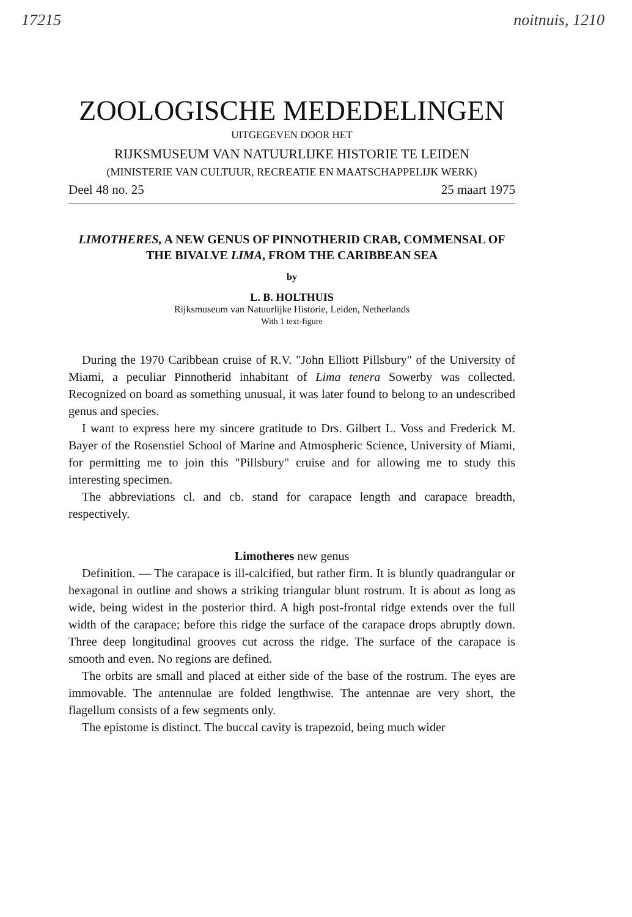17215 noitnuis, 1210
ZOOLOGISCHE MEDEDELINGEN
UITGEGEVEN DOOR HET
RIJKSMUSEUM VAN NATUURLIJKE HISTORIE TE LEIDEN
(MINISTERIE VAN CULTUUR, RECREATIE EN MAATSCHAPPELIJK WERK)
Deel 48 no. 25 25 maart 1975
LIMOTHERES, A NEW GENUS OF PINNOTHERID CRAB, COMMENSAL OF THE BIVALVE LIMA, FROM THE CARIBBEAN SEA
by
L. B. HOLTHUIS
Rijksmuseum van Natuurlijke Historie, Leiden, Netherlands
With 1 text-figure
During the 1970 Caribbean cruise of R.V. "John Elliott Pillsbury" of the University of Miami, a peculiar Pinnotherid inhabitant of Lima tenera Sowerby was collected. Recognized on board as something unusual, it was later found to belong to an undescribed genus and species.
I want to express here my sincere gratitude to Drs. Gilbert L. Voss and Frederick M. Bayer of the Rosenstiel School of Marine and Atmospheric Science, University of Miami, for permitting me to join this "Pillsbury" cruise and for allowing me to study this interesting specimen.
The abbreviations cl. and cb. stand for carapace length and carapace breadth, respectively.
Limotheres new genus
Definition. — The carapace is ill-calcified, but rather firm. It is bluntly quadrangular or hexagonal in outline and shows a striking triangular blunt rostrum. It is about as long as wide, being widest in the posterior third. A high post-frontal ridge extends over the full width of the carapace; before this ridge the surface of the carapace drops abruptly down. Three deep longitudinal grooves cut across the ridge. The surface of the carapace is smooth and even. No regions are defined.
The orbits are small and placed at either side of the base of the rostrum. The eyes are immovable. The antennulae are folded lengthwise. The antennae are very short, the flagellum consists of a few segments only.
The epistome is distinct. The buccal cavity is trapezoid, being much wider